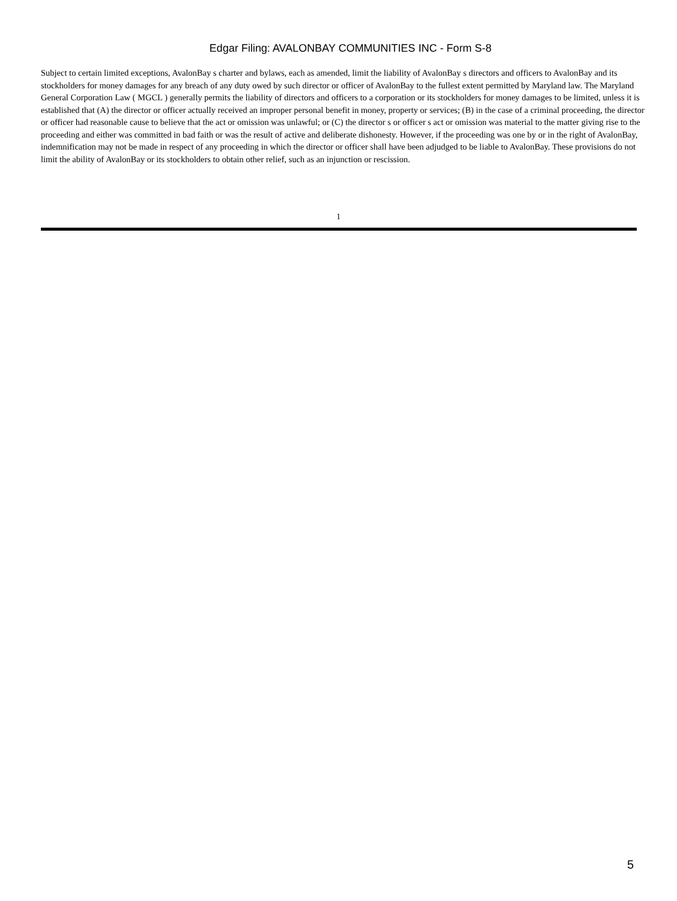Edgar Filing: AVALONBAY COMMUNITIES INC - Form S-8
Subject to certain limited exceptions, AvalonBay s charter and bylaws, each as amended, limit the liability of AvalonBay s directors and officers to AvalonBay and its stockholders for money damages for any breach of any duty owed by such director or officer of AvalonBay to the fullest extent permitted by Maryland law. The Maryland General Corporation Law ( MGCL ) generally permits the liability of directors and officers to a corporation or its stockholders for money damages to be limited, unless it is established that (A) the director or officer actually received an improper personal benefit in money, property or services; (B) in the case of a criminal proceeding, the director or officer had reasonable cause to believe that the act or omission was unlawful; or (C) the director s or officer s act or omission was material to the matter giving rise to the proceeding and either was committed in bad faith or was the result of active and deliberate dishonesty. However, if the proceeding was one by or in the right of AvalonBay, indemnification may not be made in respect of any proceeding in which the director or officer shall have been adjudged to be liable to AvalonBay. These provisions do not limit the ability of AvalonBay or its stockholders to obtain other relief, such as an injunction or rescission.
1
5